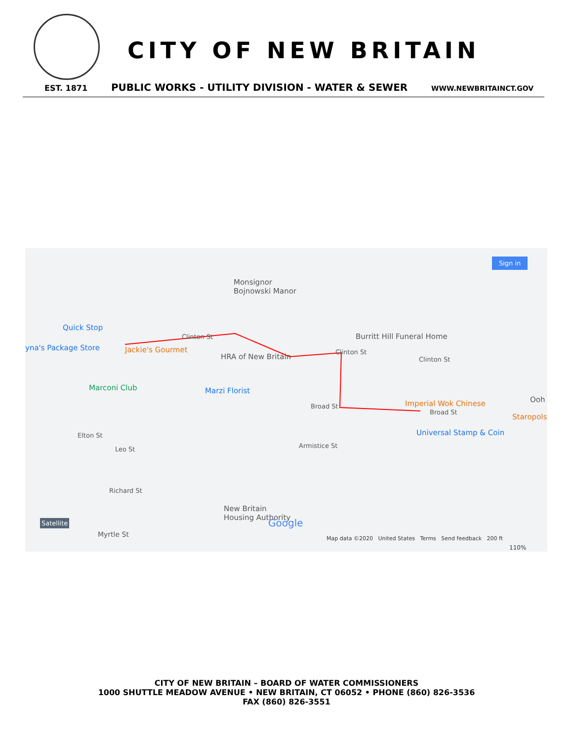CITY OF NEW BRITAIN
EST. 1871 PUBLIC WORKS - UTILITY DIVISION - WATER & SEWER WWW.NEWBRITAINCT.GOV
Sign in
Monsignor
Bojnowski Manor
Quick Stop
yna's Package Store Jackie's Gourmet
Clinton St
HRA of New Britain
Clinton St
Burritt Hill Funeral Home
Clinton St
Marconi Club Marzi Florist
Broad St Imperial Wok Chinese
Broad St
Universal Stamp & Coin
Staropolsk
Ooh
Elton St
Leo St Armistice St
Richard St
New Britain
Housing Authority
Myrtle St
Satellite Google
Map data ©2020 United States Terms Send feedback 200 ft
110%
CITY OF NEW BRITAIN – BOARD OF WATER COMMISSIONERS
1000 SHUTTLE MEADOW AVENUE • NEW BRITAIN, CT 06052 • PHONE (860) 826-3536
FAX (860) 826-3551